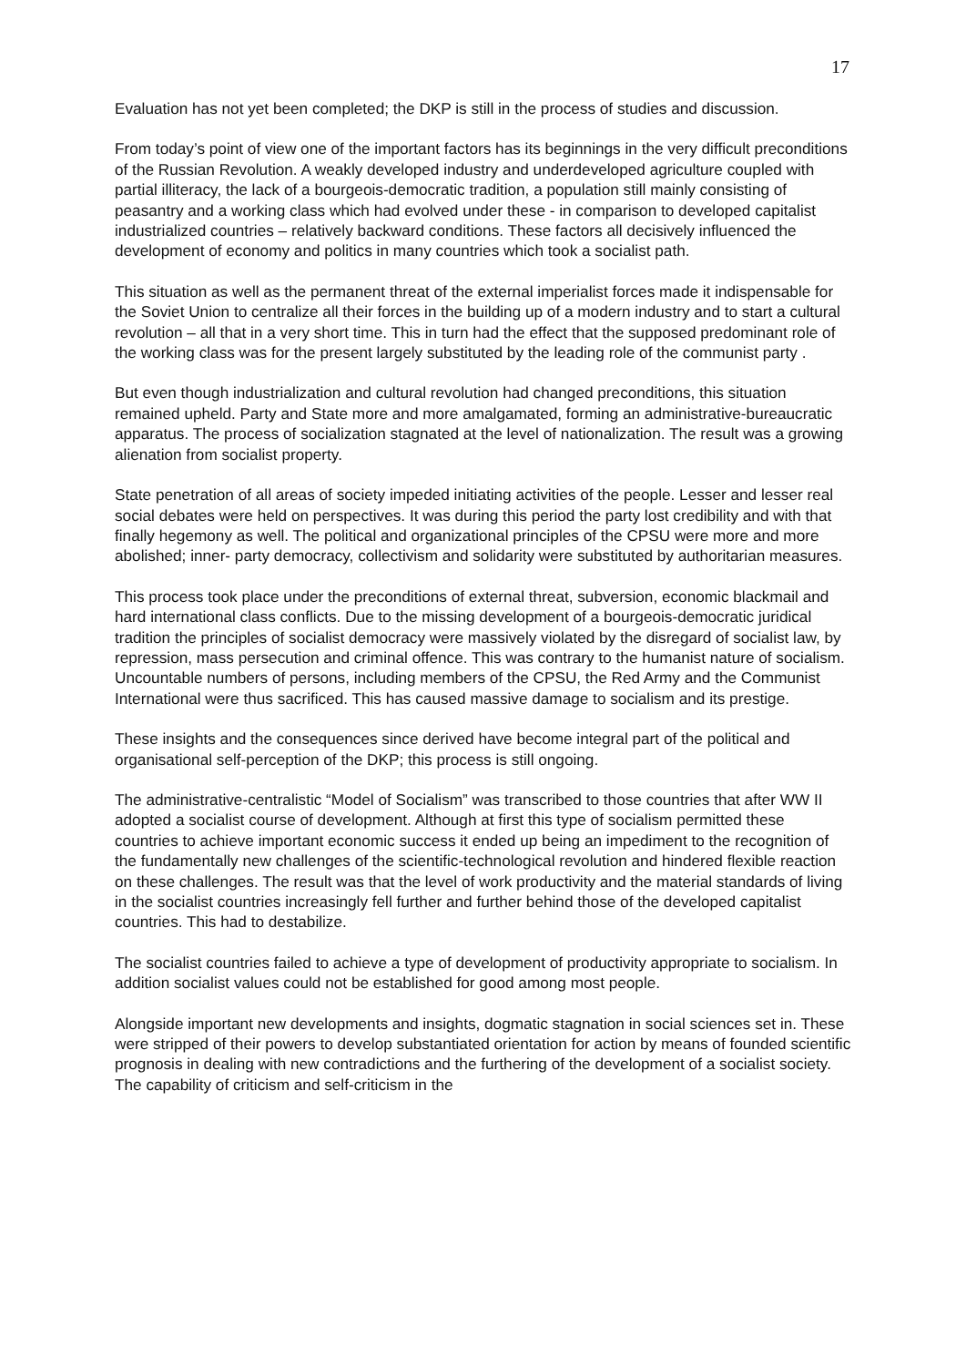17
Evaluation has not yet been completed; the DKP is still in the process of studies and discussion.
From today’s point of view one of the important factors has its beginnings in the very difficult preconditions of the Russian Revolution. A weakly developed industry and underdeveloped agriculture coupled with partial illiteracy, the lack of a bourgeois-democratic tradition, a population still mainly consisting of peasantry and a working class which had evolved under these - in comparison to developed capitalist industrialized countries – relatively backward conditions. These factors all decisively influenced the development of economy and politics in many countries which took a socialist path.
This situation as well as the permanent threat of the external imperialist forces made it indispensable for the Soviet Union to centralize all their forces in the building up of a modern industry and to start a cultural revolution – all that in a very short time. This in turn had the effect that the supposed predominant role of the working class was for the present largely substituted by the leading role of the communist party .
But even though industrialization and cultural revolution had changed preconditions, this situation remained upheld. Party and State more and more amalgamated, forming an administrative-bureaucratic apparatus. The process of socialization stagnated at the level of nationalization. The result was a growing alienation from socialist property.
State penetration of all areas of society impeded initiating activities of the people. Lesser and lesser real social debates were held on perspectives. It was during this period the party lost credibility and with that finally hegemony as well. The political and organizational principles of the CPSU were more and more abolished; inner- party democracy, collectivism and solidarity were substituted by authoritarian measures.
This process took place under the preconditions of external threat, subversion, economic blackmail and hard international class conflicts. Due to the missing development of a bourgeois-democratic juridical tradition the principles of socialist democracy were massively violated by the disregard of socialist law, by repression, mass persecution and criminal offence. This was contrary to the humanist nature of socialism. Uncountable numbers of persons, including members of the CPSU, the Red Army and the Communist International were thus sacrificed. This has caused massive damage to socialism and its prestige.
These insights and the consequences since derived have become integral part of the political and organisational self-perception of the DKP; this process is still ongoing.
The administrative-centralistic “Model of Socialism” was transcribed to those countries that after WW II adopted a socialist course of development. Although at first this type of socialism permitted these countries to achieve important economic success it ended up being an impediment to the recognition of the fundamentally new challenges of the scientific-technological revolution and hindered flexible reaction on these challenges. The result was that the level of work productivity and the material standards of living in the socialist countries increasingly fell further and further behind those of the developed capitalist countries. This had to destabilize.
The socialist countries failed to achieve a type of development of productivity appropriate to socialism. In addition socialist values could not be established for good among most people.
Alongside important new developments and insights, dogmatic stagnation in social sciences set in. These were stripped of their powers to develop substantiated orientation for action by means of founded scientific prognosis in dealing with new contradictions and the furthering of the development of a socialist society. The capability of criticism and self-criticism in the